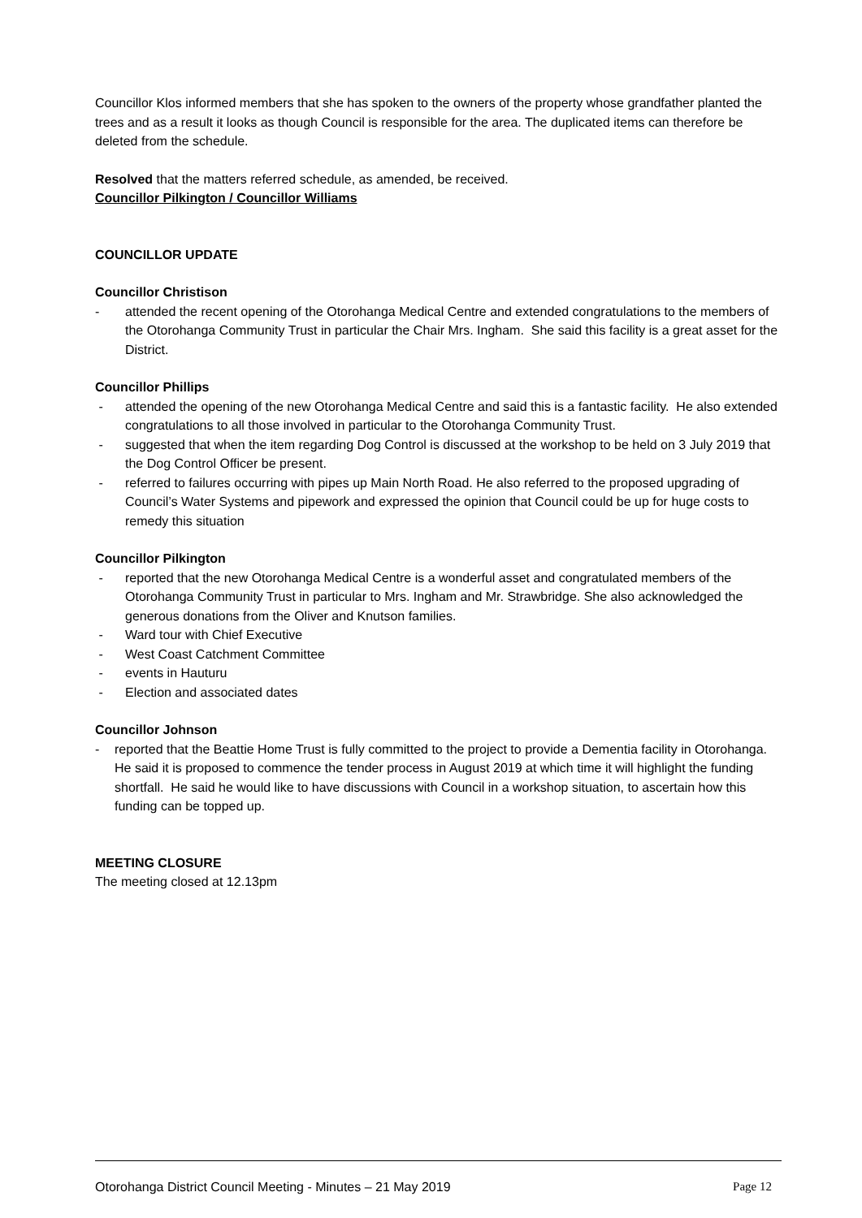Councillor Klos informed members that she has spoken to the owners of the property whose grandfather planted the trees and as a result it looks as though Council is responsible for the area. The duplicated items can therefore be deleted from the schedule.
Resolved that the matters referred schedule, as amended, be received.
Councillor Pilkington / Councillor Williams
COUNCILLOR UPDATE
Councillor Christison
- attended the recent opening of the Otorohanga Medical Centre and extended congratulations to the members of the Otorohanga Community Trust in particular the Chair Mrs. Ingham. She said this facility is a great asset for the District.
Councillor Phillips
- attended the opening of the new Otorohanga Medical Centre and said this is a fantastic facility. He also extended congratulations to all those involved in particular to the Otorohanga Community Trust.
- suggested that when the item regarding Dog Control is discussed at the workshop to be held on 3 July 2019 that the Dog Control Officer be present.
- referred to failures occurring with pipes up Main North Road. He also referred to the proposed upgrading of Council’s Water Systems and pipework and expressed the opinion that Council could be up for huge costs to remedy this situation
Councillor Pilkington
- reported that the new Otorohanga Medical Centre is a wonderful asset and congratulated members of the Otorohanga Community Trust in particular to Mrs. Ingham and Mr. Strawbridge. She also acknowledged the generous donations from the Oliver and Knutson families.
- Ward tour with Chief Executive
- West Coast Catchment Committee
- events in Hauturu
- Election and associated dates
Councillor Johnson
- reported that the Beattie Home Trust is fully committed to the project to provide a Dementia facility in Otorohanga. He said it is proposed to commence the tender process in August 2019 at which time it will highlight the funding shortfall. He said he would like to have discussions with Council in a workshop situation, to ascertain how this funding can be topped up.
MEETING CLOSURE
The meeting closed at 12.13pm
Otorohanga District Council Meeting - Minutes – 21 May 2019 Page 12